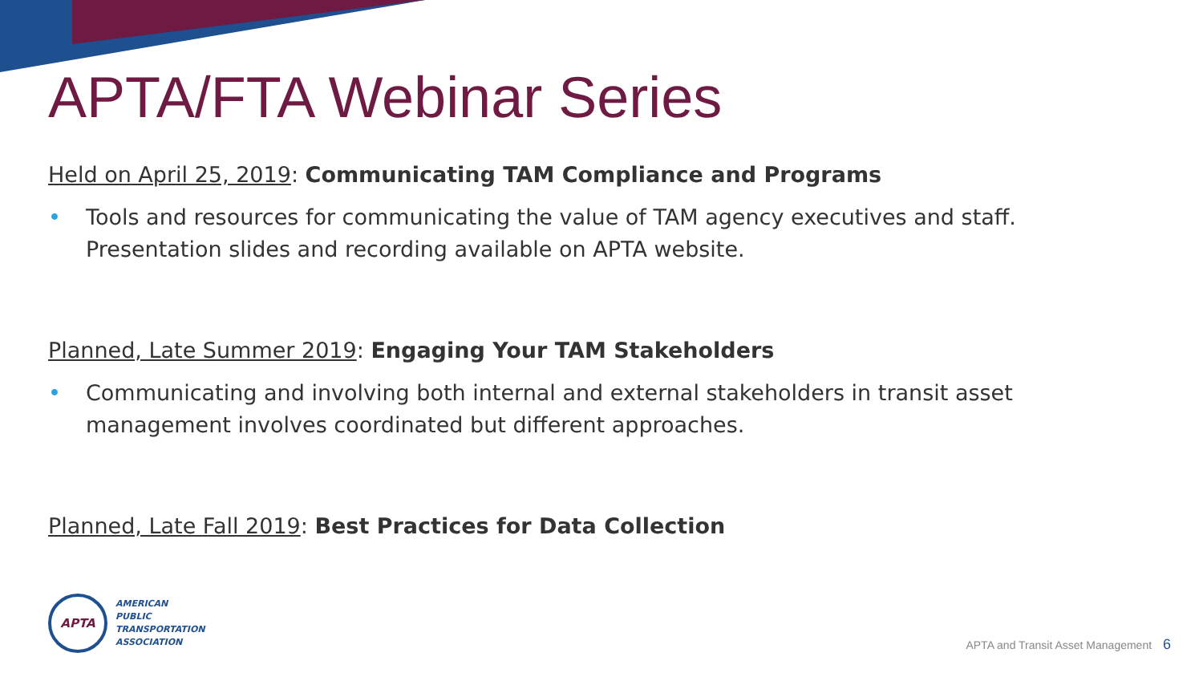APTA/FTA Webinar Series
Held on April 25, 2019: Communicating TAM Compliance and Programs
• Tools and resources for communicating the value of TAM agency executives and staff. Presentation slides and recording available on APTA website.
Planned, Late Summer 2019: Engaging Your TAM Stakeholders
• Communicating and involving both internal and external stakeholders in transit asset management involves coordinated but different approaches.
Planned, Late Fall 2019: Best Practices for Data Collection
APTA
AMERICAN
PUBLIC
TRANSPORTATION
ASSOCIATION
APTA and Transit Asset Management 6